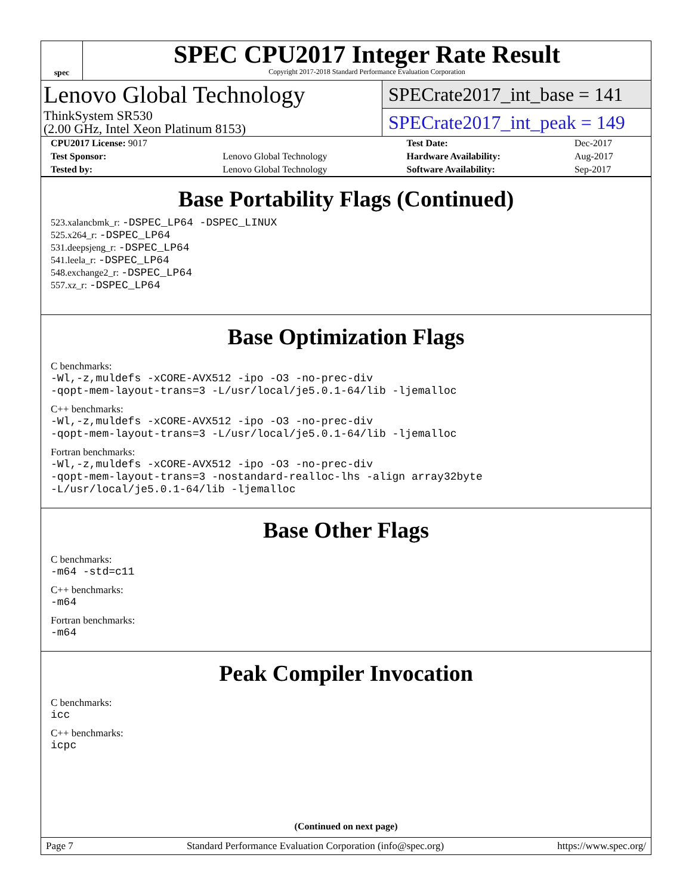spec
SPEC CPU2017 Integer Rate Result
Copyright 2017-2018 Standard Performance Evaluation Corporation
Lenovo Global Technology
ThinkSystem SR530
(2.00 GHz, Intel Xeon Platinum 8153)
SPECrate2017_int_base = 141
SPECrate2017_int_peak = 149
| CPU2017 License: 9017 | | Test Date: | Dec-2017 |
| Test Sponsor: | Lenovo Global Technology | Hardware Availability: | Aug-2017 |
| Tested by: | Lenovo Global Technology | Software Availability: | Sep-2017 |
Base Portability Flags (Continued)
523.xalancbmk_r: -DSPEC_LP64 -DSPEC_LINUX
525.x264_r: -DSPEC_LP64
531.deepsjeng_r: -DSPEC_LP64
541.leela_r: -DSPEC_LP64
548.exchange2_r: -DSPEC_LP64
557.xz_r: -DSPEC_LP64
Base Optimization Flags
C benchmarks:
-Wl,-z,muldefs -xCORE-AVX512 -ipo -O3 -no-prec-div
-qopt-mem-layout-trans=3 -L/usr/local/je5.0.1-64/lib -ljemalloc
C++ benchmarks:
-Wl,-z,muldefs -xCORE-AVX512 -ipo -O3 -no-prec-div
-qopt-mem-layout-trans=3 -L/usr/local/je5.0.1-64/lib -ljemalloc
Fortran benchmarks:
-Wl,-z,muldefs -xCORE-AVX512 -ipo -O3 -no-prec-div
-qopt-mem-layout-trans=3 -nostandard-realloc-lhs -align array32byte
-L/usr/local/je5.0.1-64/lib -ljemalloc
Base Other Flags
C benchmarks:
-m64 -std=c11
C++ benchmarks:
-m64
Fortran benchmarks:
-m64
Peak Compiler Invocation
C benchmarks:
icc
C++ benchmarks:
icpc
(Continued on next page)
Page 7 Standard Performance Evaluation Corporation (info@spec.org) https://www.spec.org/